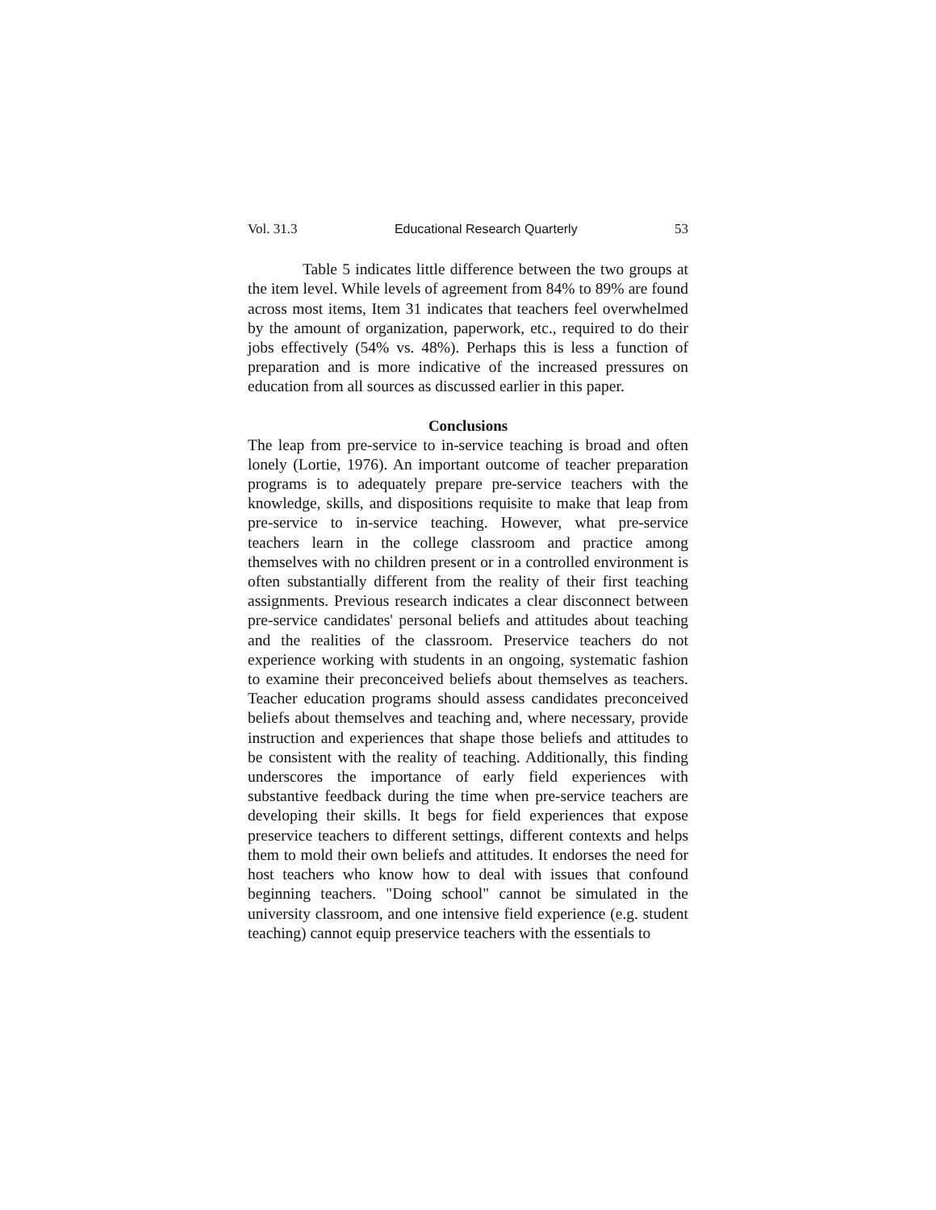Vol. 31.3 Educational Research Quarterly 53
Table 5 indicates little difference between the two groups at the item level. While levels of agreement from 84% to 89% are found across most items, Item 31 indicates that teachers feel overwhelmed by the amount of organization, paperwork, etc., required to do their jobs effectively (54% vs. 48%). Perhaps this is less a function of preparation and is more indicative of the increased pressures on education from all sources as discussed earlier in this paper.
Conclusions
The leap from pre-service to in-service teaching is broad and often lonely (Lortie, 1976). An important outcome of teacher preparation programs is to adequately prepare pre-service teachers with the knowledge, skills, and dispositions requisite to make that leap from pre-service to in-service teaching. However, what pre-service teachers learn in the college classroom and practice among themselves with no children present or in a controlled environment is often substantially different from the reality of their first teaching assignments. Previous research indicates a clear disconnect between pre-service candidates' personal beliefs and attitudes about teaching and the realities of the classroom. Preservice teachers do not experience working with students in an ongoing, systematic fashion to examine their preconceived beliefs about themselves as teachers. Teacher education programs should assess candidates preconceived beliefs about themselves and teaching and, where necessary, provide instruction and experiences that shape those beliefs and attitudes to be consistent with the reality of teaching. Additionally, this finding underscores the importance of early field experiences with substantive feedback during the time when pre-service teachers are developing their skills. It begs for field experiences that expose preservice teachers to different settings, different contexts and helps them to mold their own beliefs and attitudes. It endorses the need for host teachers who know how to deal with issues that confound beginning teachers. "Doing school" cannot be simulated in the university classroom, and one intensive field experience (e.g. student teaching) cannot equip preservice teachers with the essentials to